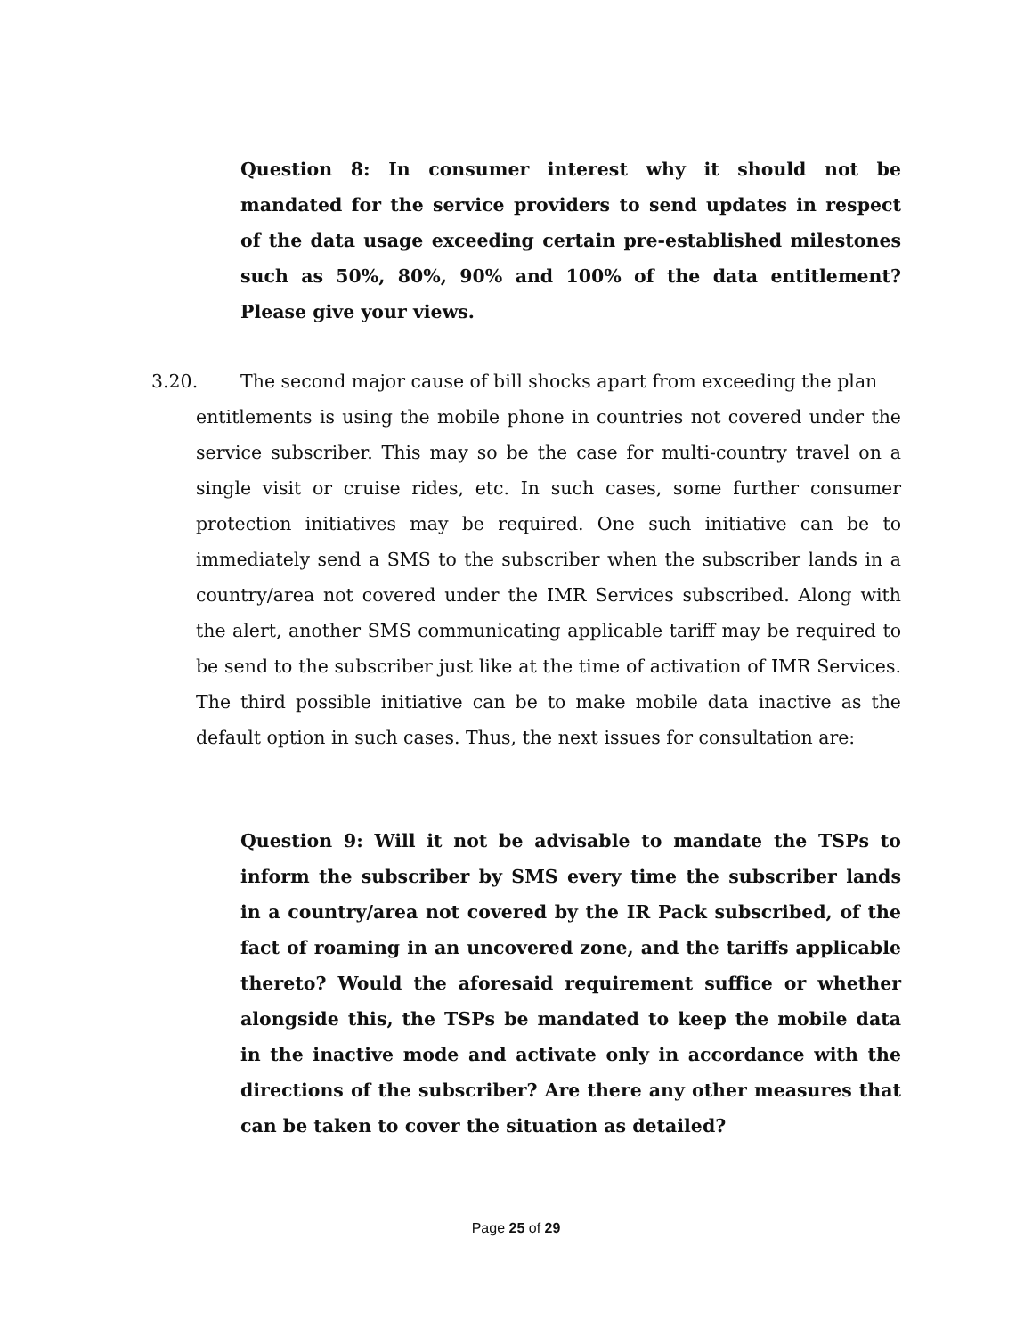Question 8: In consumer interest why it should not be mandated for the service providers to send updates in respect of the data usage exceeding certain pre-established milestones such as 50%, 80%, 90% and 100% of the data entitlement? Please give your views.
3.20. The second major cause of bill shocks apart from exceeding the plan
entitlements is using the mobile phone in countries not covered under the service subscriber. This may so be the case for multi-country travel on a single visit or cruise rides, etc. In such cases, some further consumer protection initiatives may be required. One such initiative can be to immediately send a SMS to the subscriber when the subscriber lands in a country/area not covered under the IMR Services subscribed. Along with the alert, another SMS communicating applicable tariff may be required to be send to the subscriber just like at the time of activation of IMR Services. The third possible initiative can be to make mobile data inactive as the default option in such cases. Thus, the next issues for consultation are:
Question 9: Will it not be advisable to mandate the TSPs to inform the subscriber by SMS every time the subscriber lands in a country/area not covered by the IR Pack subscribed, of the fact of roaming in an uncovered zone, and the tariffs applicable thereto? Would the aforesaid requirement suffice or whether alongside this, the TSPs be mandated to keep the mobile data in the inactive mode and activate only in accordance with the directions of the subscriber? Are there any other measures that can be taken to cover the situation as detailed?
Page 25 of 29